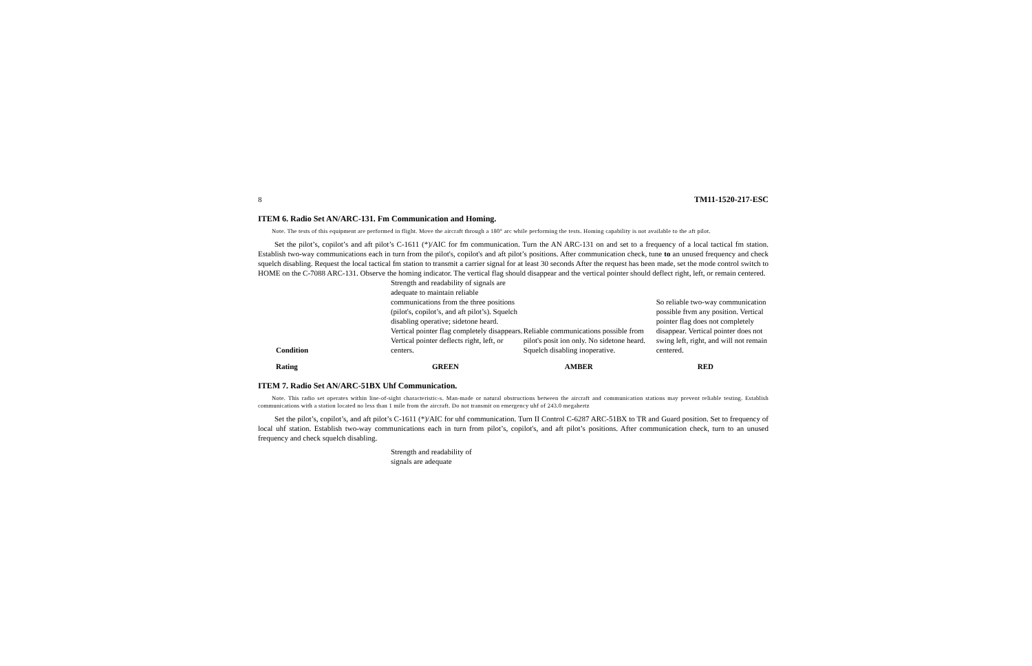8 TM11-1520-217-ESC
ITEM 6. Radio Set AN/ARC-131. Fm Communication and Homing.
Note. The tests of this equipment are performed in flight. Move the aircraft through a 180° arc while performing the tests. Homing capability is not available to the aft pilot.
Set the pilot’s, copilot’s and aft pilot’s C-1611 (*)/AIC for fm communication. Turn the AN ARC-131 on and set to a frequency of a local tactical fm station. Establish two-way communications each in turn from the pilot's, copilot's and aft pilot’s positions. After communication check, tune to an unused frequency and check squelch disabling. Request the local tactical fm station to transmit a carrier signal for at least 30 seconds After the request has been made, set the mode control switch to HOME on the C-7088 ARC-131. Observe the homing indicator. The vertical flag should disappear and the vertical pointer should deflect right, left, or remain centered.
| Condition | Strength and readability of signals are adequate to maintain reliable communications from the three positions (pilot's, copilot’s, and aft pilot’s). Squelch disabling operative; sidetone heard. Vertical pointer flag completely disappears. Vertical pointer deflects right, left, or centers. | Reliable communications possible from pilot's posit ion only. No sidetone heard. Squelch disabling inoperative. | So reliable two-way communication possible ftvm any position. Vertical pointer flag does not completely disappear. Vertical pointer does not swing left, right, and will not remain centered. |
| Rating | GREEN | AMBER | RED |
ITEM 7. Radio Set AN/ARC-51BX Uhf Communication.
Note. This radio set operates within line-of-sight characteristic-s. Man-made or natural obstructions between the aircraft and communication stations may prevent reliable testing. Establish communications with a station located no less than 1 mile from the aircraft. Do not transmit on emergency uhf of 243.0 megahertz
Set the pilot’s, copilot’s, and aft pilot’s C-1611 (*)/AIC for uhf communication. Turn II Control C-6287 ARC-51BX to TR and Guard position. Set to frequency of local uhf station. Establish two-way communications each in turn from pilot’s, copilot's, and aft pilot’s positions. After communication check, turn to an unused frequency and check squelch disabling.
Strength and readability of signals are adequate